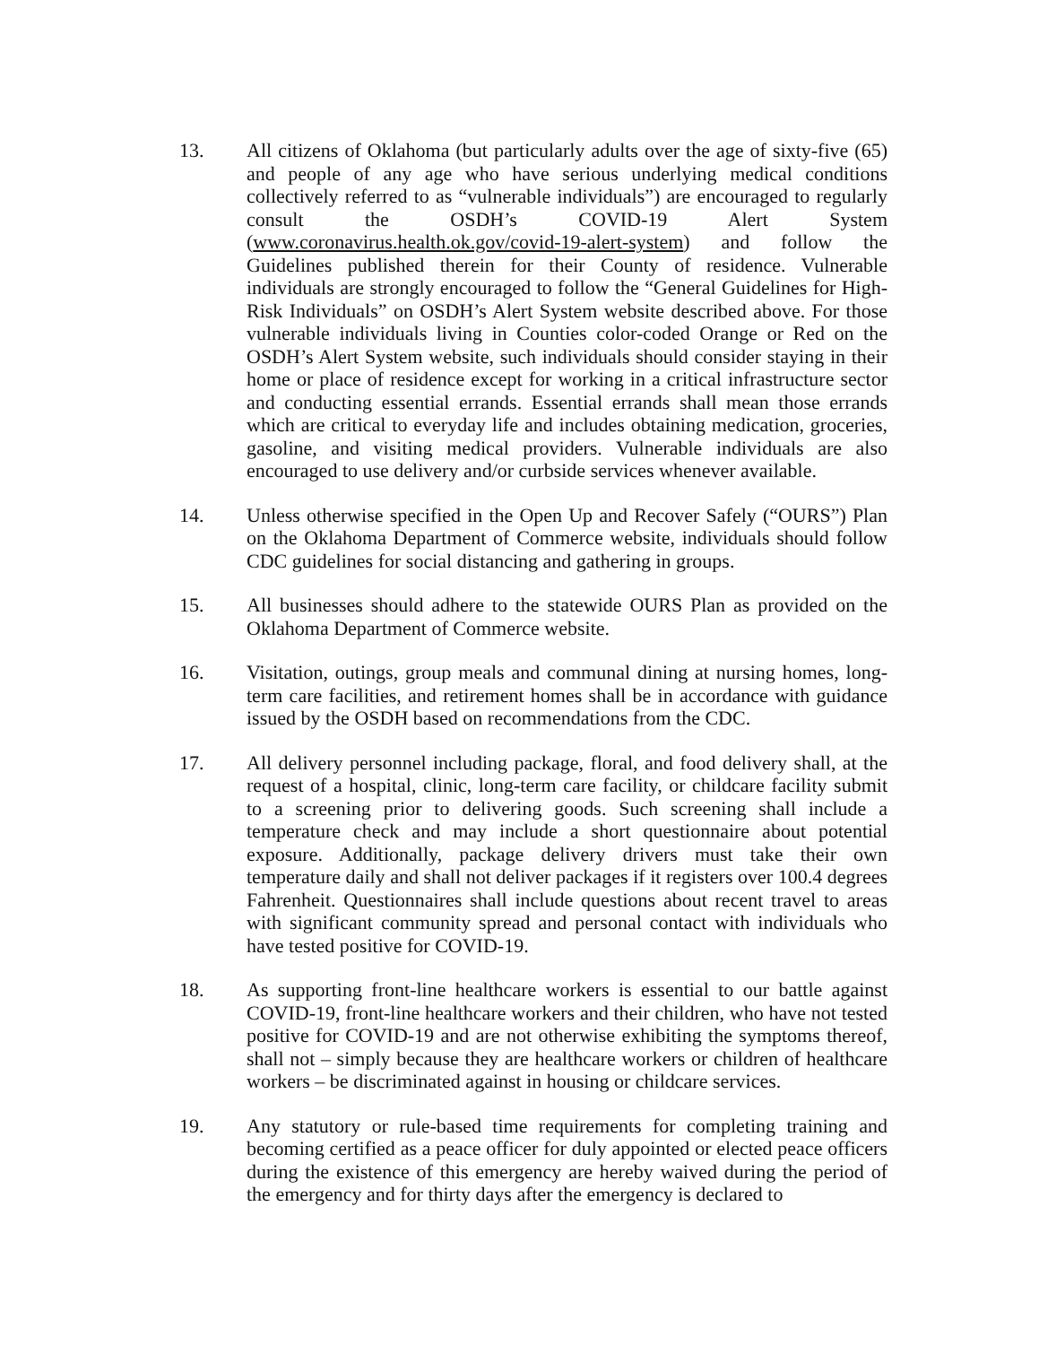13. All citizens of Oklahoma (but particularly adults over the age of sixty-five (65) and people of any age who have serious underlying medical conditions collectively referred to as “vulnerable individuals”) are encouraged to regularly consult the OSDH’s COVID-19 Alert System (www.coronavirus.health.ok.gov/covid-19-alert-system) and follow the Guidelines published therein for their County of residence. Vulnerable individuals are strongly encouraged to follow the “General Guidelines for High-Risk Individuals” on OSDH’s Alert System website described above. For those vulnerable individuals living in Counties color-coded Orange or Red on the OSDH’s Alert System website, such individuals should consider staying in their home or place of residence except for working in a critical infrastructure sector and conducting essential errands. Essential errands shall mean those errands which are critical to everyday life and includes obtaining medication, groceries, gasoline, and visiting medical providers. Vulnerable individuals are also encouraged to use delivery and/or curbside services whenever available.
14. Unless otherwise specified in the Open Up and Recover Safely (“OURS”) Plan on the Oklahoma Department of Commerce website, individuals should follow CDC guidelines for social distancing and gathering in groups.
15. All businesses should adhere to the statewide OURS Plan as provided on the Oklahoma Department of Commerce website.
16. Visitation, outings, group meals and communal dining at nursing homes, long-term care facilities, and retirement homes shall be in accordance with guidance issued by the OSDH based on recommendations from the CDC.
17. All delivery personnel including package, floral, and food delivery shall, at the request of a hospital, clinic, long-term care facility, or childcare facility submit to a screening prior to delivering goods. Such screening shall include a temperature check and may include a short questionnaire about potential exposure. Additionally, package delivery drivers must take their own temperature daily and shall not deliver packages if it registers over 100.4 degrees Fahrenheit. Questionnaires shall include questions about recent travel to areas with significant community spread and personal contact with individuals who have tested positive for COVID-19.
18. As supporting front-line healthcare workers is essential to our battle against COVID-19, front-line healthcare workers and their children, who have not tested positive for COVID-19 and are not otherwise exhibiting the symptoms thereof, shall not – simply because they are healthcare workers or children of healthcare workers – be discriminated against in housing or childcare services.
19. Any statutory or rule-based time requirements for completing training and becoming certified as a peace officer for duly appointed or elected peace officers during the existence of this emergency are hereby waived during the period of the emergency and for thirty days after the emergency is declared to